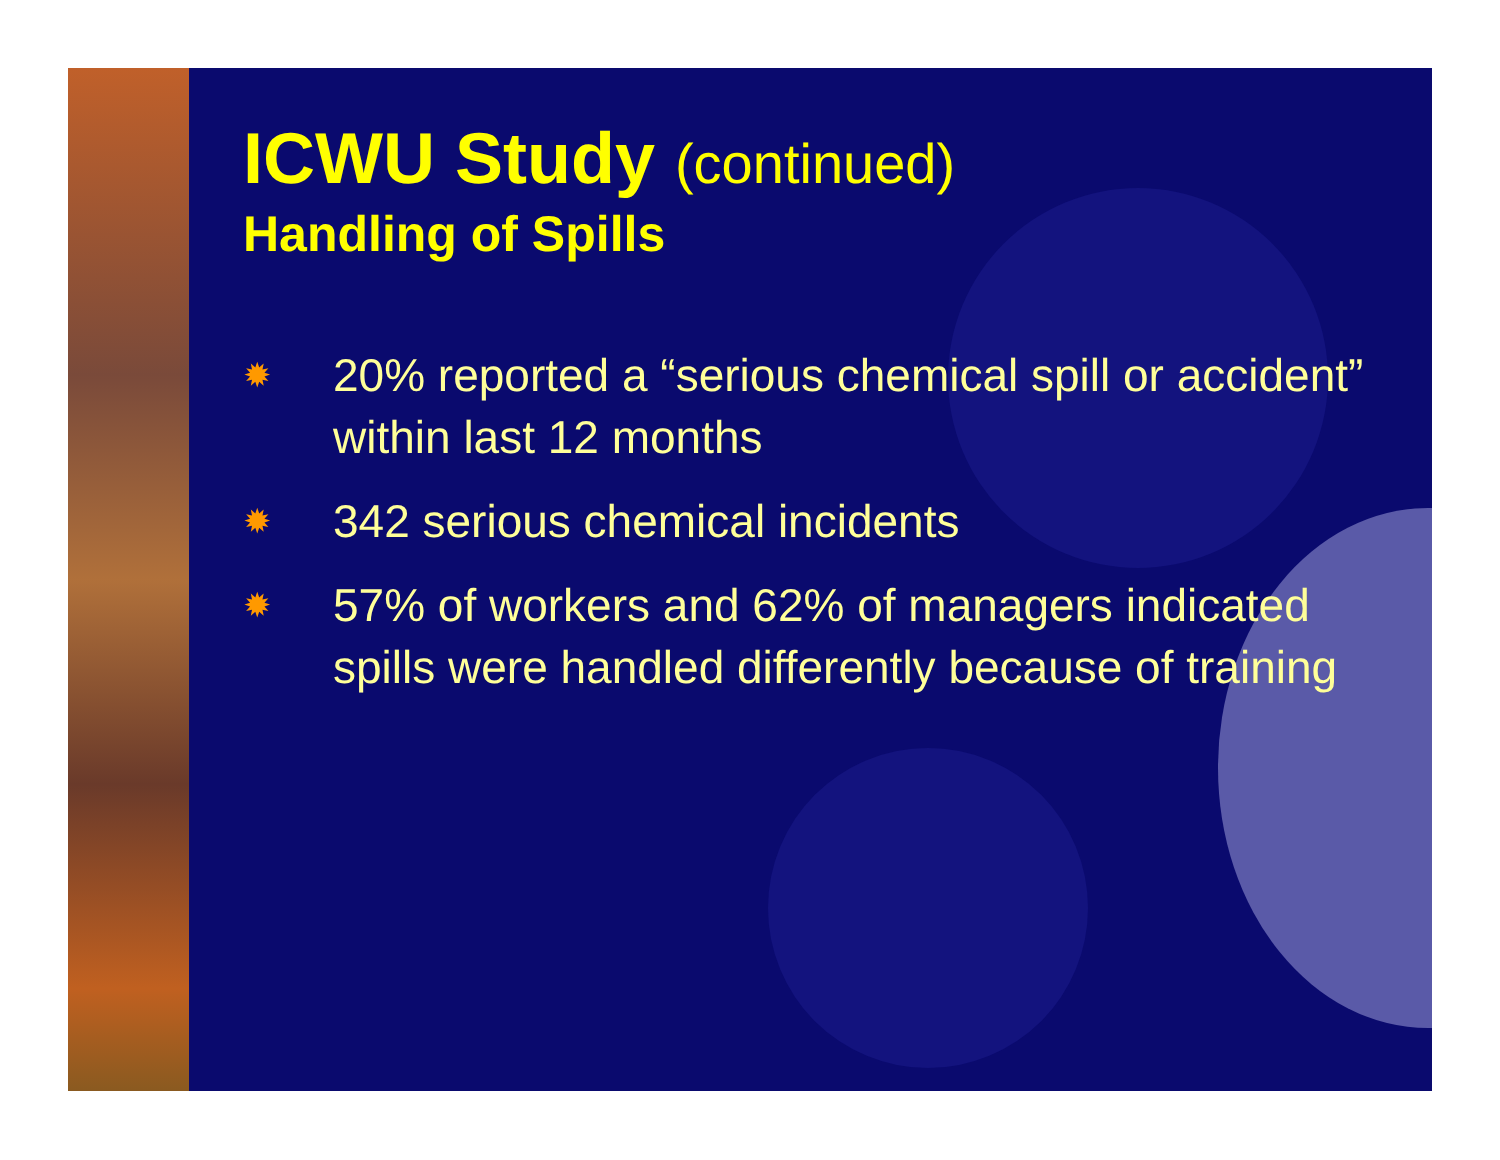ICWU Study (continued)
Handling of Spills
✹ 20% reported a “serious chemical spill or accident” within last 12 months
✹ 342 serious chemical incidents
✹ 57% of workers and 62% of managers indicated spills were handled differently because of training